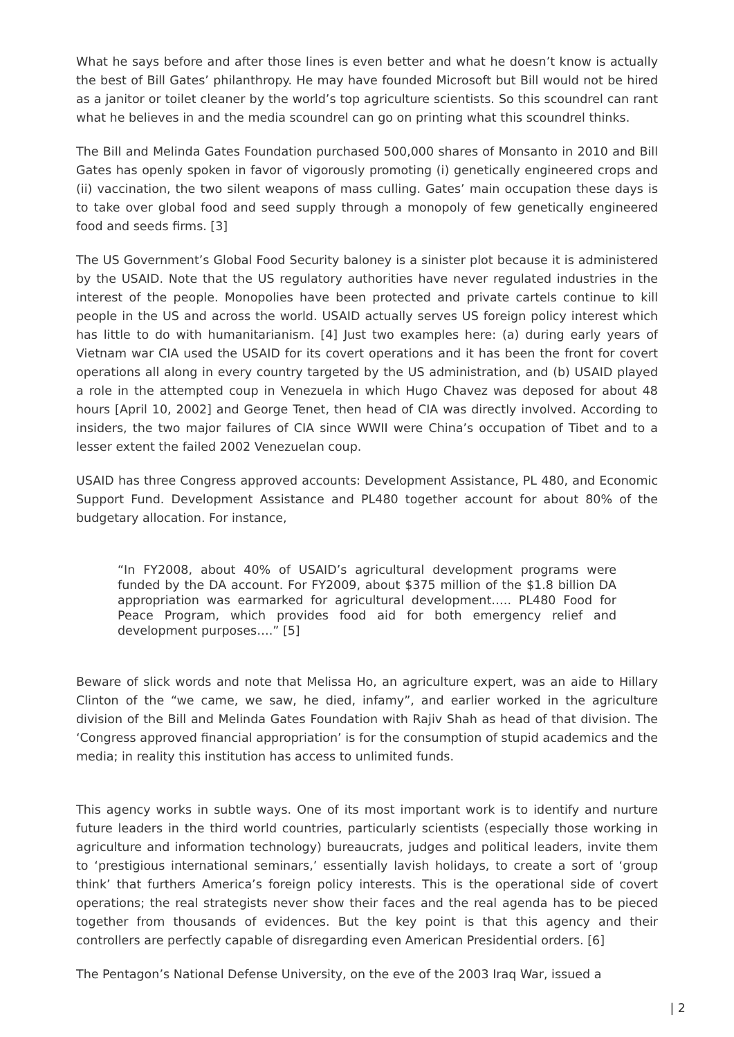What he says before and after those lines is even better and what he doesn’t know is actually the best of Bill Gates’ philanthropy. He may have founded Microsoft but Bill would not be hired as a janitor or toilet cleaner by the world’s top agriculture scientists. So this scoundrel can rant what he believes in and the media scoundrel can go on printing what this scoundrel thinks.
The Bill and Melinda Gates Foundation purchased 500,000 shares of Monsanto in 2010 and Bill Gates has openly spoken in favor of vigorously promoting (i) genetically engineered crops and (ii) vaccination, the two silent weapons of mass culling. Gates’ main occupation these days is to take over global food and seed supply through a monopoly of few genetically engineered food and seeds firms. [3]
The US Government’s Global Food Security baloney is a sinister plot because it is administered by the USAID. Note that the US regulatory authorities have never regulated industries in the interest of the people. Monopolies have been protected and private cartels continue to kill people in the US and across the world. USAID actually serves US foreign policy interest which has little to do with humanitarianism. [4] Just two examples here: (a) during early years of Vietnam war CIA used the USAID for its covert operations and it has been the front for covert operations all along in every country targeted by the US administration, and (b) USAID played a role in the attempted coup in Venezuela in which Hugo Chavez was deposed for about 48 hours [April 10, 2002] and George Tenet, then head of CIA was directly involved. According to insiders, the two major failures of CIA since WWII were China’s occupation of Tibet and to a lesser extent the failed 2002 Venezuelan coup.
USAID has three Congress approved accounts: Development Assistance, PL 480, and Economic Support Fund. Development Assistance and PL480 together account for about 80% of the budgetary allocation. For instance,
“In FY2008, about 40% of USAID’s agricultural development programs were funded by the DA account. For FY2009, about $375 million of the $1.8 billion DA appropriation was earmarked for agricultural development….. PL480 Food for Peace Program, which provides food aid for both emergency relief and development purposes….” [5]
Beware of slick words and note that Melissa Ho, an agriculture expert, was an aide to Hillary Clinton of the “we came, we saw, he died, infamy”, and earlier worked in the agriculture division of the Bill and Melinda Gates Foundation with Rajiv Shah as head of that division. The ‘Congress approved financial appropriation’ is for the consumption of stupid academics and the media; in reality this institution has access to unlimited funds.
This agency works in subtle ways. One of its most important work is to identify and nurture future leaders in the third world countries, particularly scientists (especially those working in agriculture and information technology) bureaucrats, judges and political leaders, invite them to ‘prestigious international seminars,’ essentially lavish holidays, to create a sort of ‘group think’ that furthers America’s foreign policy interests. This is the operational side of covert operations; the real strategists never show their faces and the real agenda has to be pieced together from thousands of evidences. But the key point is that this agency and their controllers are perfectly capable of disregarding even American Presidential orders. [6]
The Pentagon’s National Defense University, on the eve of the 2003 Iraq War, issued a
| 2